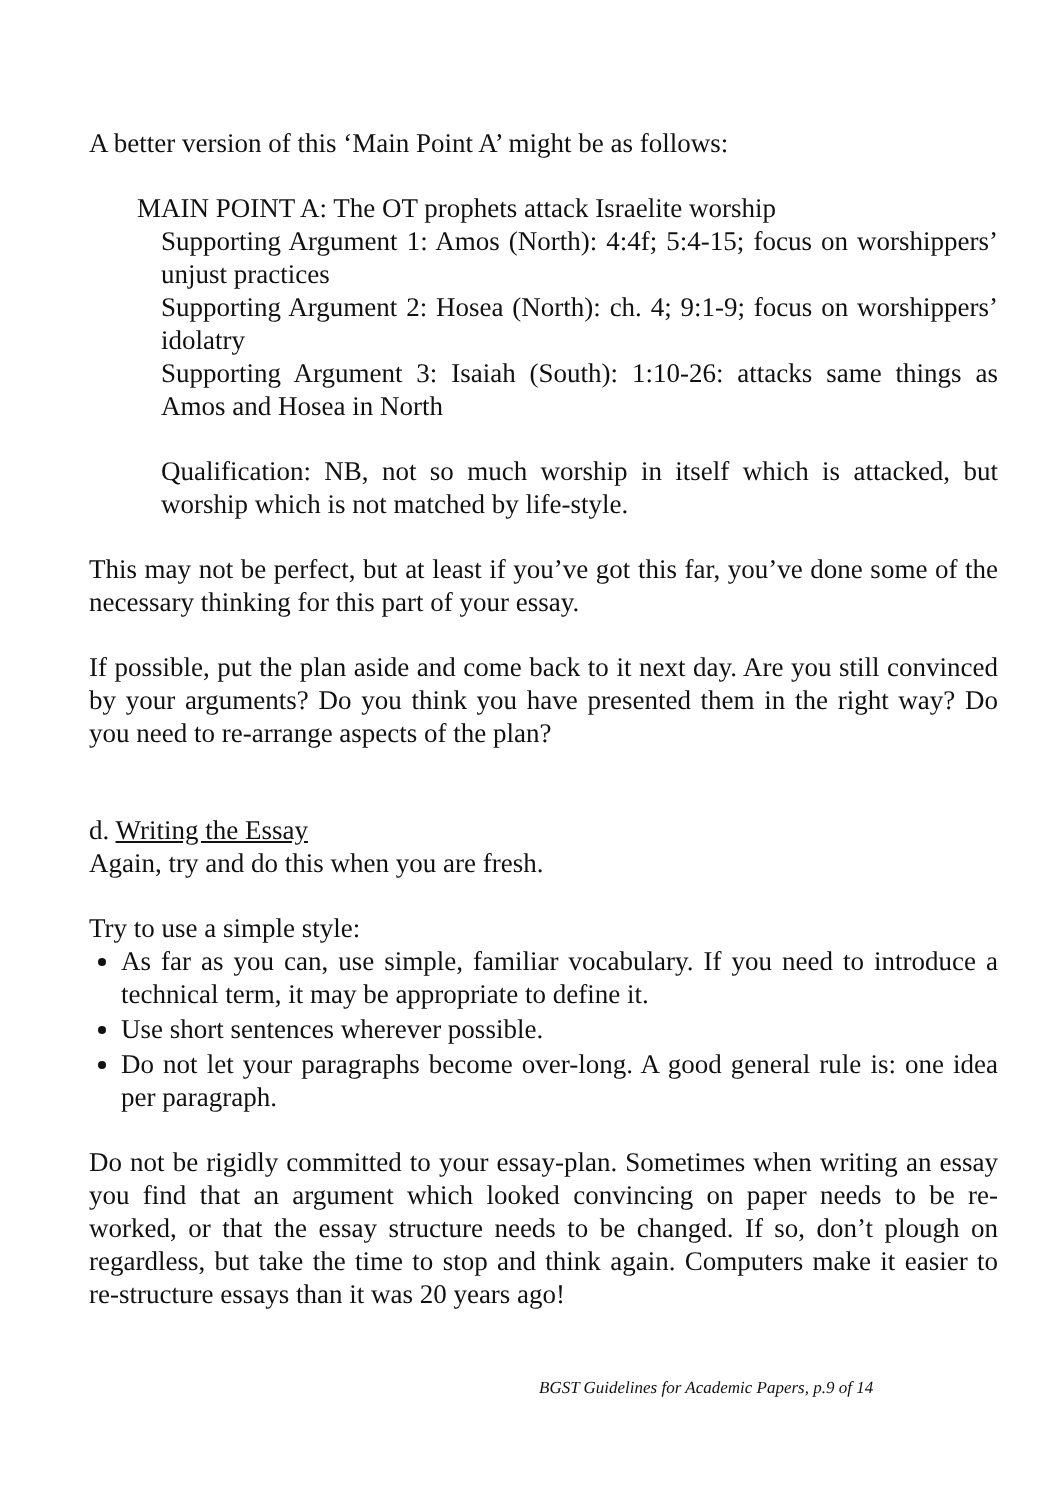A better version of this ‘Main Point A’ might be as follows:
MAIN POINT A: The OT prophets attack Israelite worship
Supporting Argument 1: Amos (North): 4:4f; 5:4-15; focus on worshippers’ unjust practices
Supporting Argument 2: Hosea (North): ch. 4; 9:1-9; focus on worshippers’ idolatry
Supporting Argument 3: Isaiah (South): 1:10-26: attacks same things as Amos and Hosea in North
Qualification: NB, not so much worship in itself which is attacked, but worship which is not matched by life-style.
This may not be perfect, but at least if you’ve got this far, you’ve done some of the necessary thinking for this part of your essay.
If possible, put the plan aside and come back to it next day. Are you still convinced by your arguments? Do you think you have presented them in the right way? Do you need to re-arrange aspects of the plan?
d. Writing the Essay
Again, try and do this when you are fresh.
Try to use a simple style:
As far as you can, use simple, familiar vocabulary. If you need to introduce a technical term, it may be appropriate to define it.
Use short sentences wherever possible.
Do not let your paragraphs become over-long. A good general rule is: one idea per paragraph.
Do not be rigidly committed to your essay-plan. Sometimes when writing an essay you find that an argument which looked convincing on paper needs to be re-worked, or that the essay structure needs to be changed. If so, don’t plough on regardless, but take the time to stop and think again. Computers make it easier to re-structure essays than it was 20 years ago!
BGST Guidelines for Academic Papers, p.9 of 14